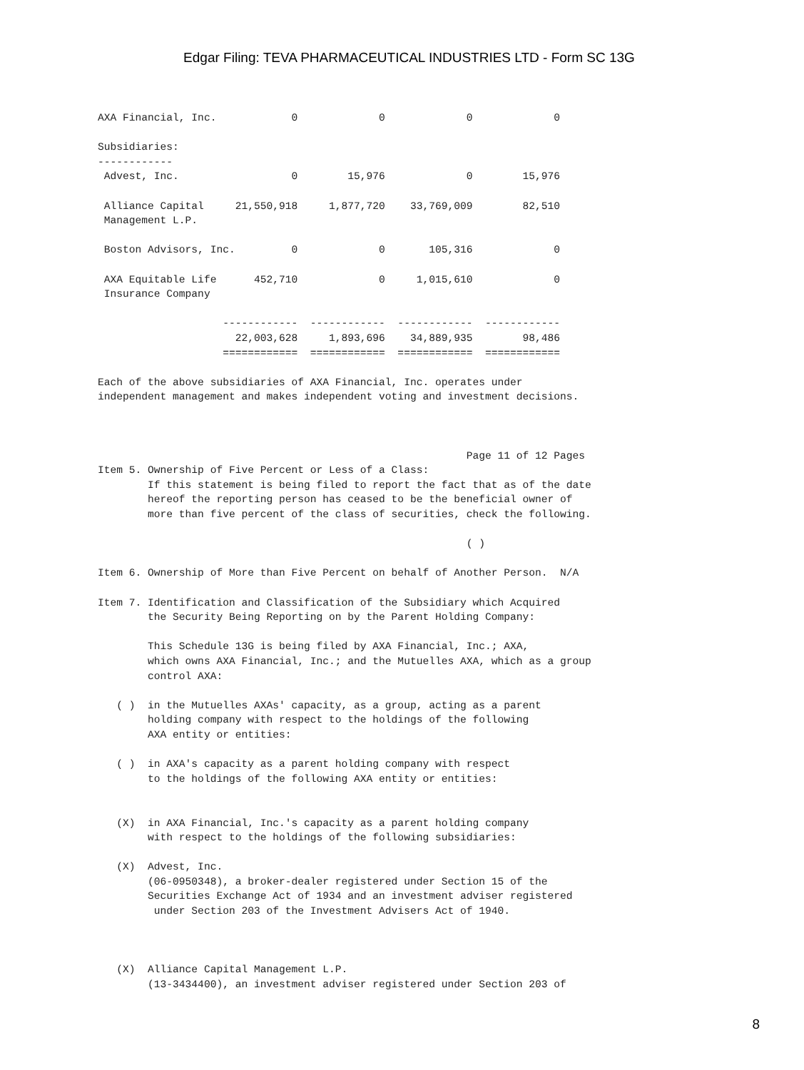Edgar Filing: TEVA PHARMACEUTICAL INDUSTRIES LTD - Form SC 13G
AXA Financial, Inc.            0             0             0             0

Subsidiaries:
------------
 Advest, Inc.                  0        15,976             0        15,976

 Alliance Capital     21,550,918     1,877,720    33,769,009        82,510
 Management L.P.

 Boston Advisors, Inc.         0             0       105,316             0

 AXA Equitable Life      452,710             0     1,015,610             0
 Insurance Company

                    ------------  ------------  ------------  ------------
                      22,003,628     1,893,696    34,889,935        98,486
                    ============  ============  ============  ============

Each of the above subsidiaries of AXA Financial, Inc. operates under
independent management and makes independent voting and investment decisions.



                                                           Page 11 of 12 Pages
Item 5. Ownership of Five Percent or Less of a Class:
        If this statement is being filed to report the fact that as of the date
        hereof the reporting person has ceased to be the beneficial owner of
        more than five percent of the class of securities, check the following.

                                                           ( )

Item 6. Ownership of More than Five Percent on behalf of Another Person.  N/A

Item 7. Identification and Classification of the Subsidiary which Acquired
        the Security Being Reporting on by the Parent Holding Company:

        This Schedule 13G is being filed by AXA Financial, Inc.; AXA,
        which owns AXA Financial, Inc.; and the Mutuelles AXA, which as a group
        control AXA:

   ( )  in the Mutuelles AXAs' capacity, as a group, acting as a parent
        holding company with respect to the holdings of the following
        AXA entity or entities:

   ( )  in AXA's capacity as a parent holding company with respect
        to the holdings of the following AXA entity or entities:


   (X)  in AXA Financial, Inc.'s capacity as a parent holding company
        with respect to the holdings of the following subsidiaries:

   (X)  Advest, Inc.
        (06-0950348), a broker-dealer registered under Section 15 of the
        Securities Exchange Act of 1934 and an investment adviser registered
         under Section 203 of the Investment Advisers Act of 1940.



   (X)  Alliance Capital Management L.P.
        (13-3434400), an investment adviser registered under Section 203 of
8